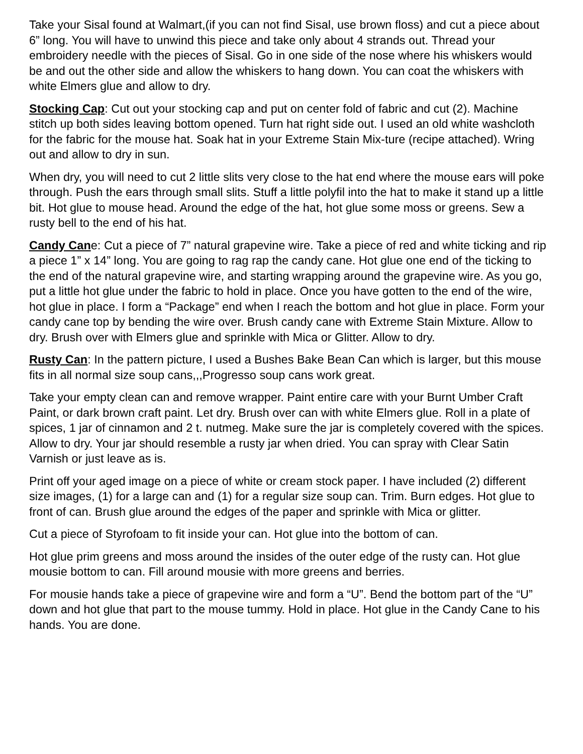Take your Sisal found at Walmart,(if you can not find Sisal, use brown floss) and cut a piece about 6” long. You will have to unwind this piece and take only about 4 strands out. Thread your embroidery needle with the pieces of Sisal. Go in one side of the nose where his whiskers would be and out the other side and allow the whiskers to hang down. You can coat the whiskers with white Elmers glue and allow to dry.
Stocking Cap: Cut out your stocking cap and put on center fold of fabric and cut (2). Machine stitch up both sides leaving bottom opened. Turn hat right side out. I used an old white washcloth for the fabric for the mouse hat. Soak hat in your Extreme Stain Mix-ture (recipe attached). Wring out and allow to dry in sun.
When dry, you will need to cut 2 little slits very close to the hat end where the mouse ears will poke through. Push the ears through small slits. Stuff a little polyfil into the hat to make it stand up a little bit. Hot glue to mouse head. Around the edge of the hat, hot glue some moss or greens. Sew a rusty bell to the end of his hat.
Candy Cane: Cut a piece of 7” natural grapevine wire. Take a piece of red and white ticking and rip a piece 1” x 14” long. You are going to rag rap the candy cane. Hot glue one end of the ticking to the end of the natural grapevine wire, and starting wrapping around the grapevine wire. As you go, put a little hot glue under the fabric to hold in place. Once you have gotten to the end of the wire, hot glue in place. I form a “Package” end when I reach the bottom and hot glue in place. Form your candy cane top by bending the wire over. Brush candy cane with Extreme Stain Mixture. Allow to dry. Brush over with Elmers glue and sprinkle with Mica or Glitter. Allow to dry.
Rusty Can: In the pattern picture, I used a Bushes Bake Bean Can which is larger, but this mouse fits in all normal size soup cans,,,Progresso soup cans work great.
Take your empty clean can and remove wrapper. Paint entire care with your Burnt Umber Craft Paint, or dark brown craft paint. Let dry. Brush over can with white Elmers glue. Roll in a plate of spices, 1 jar of cinnamon and 2 t. nutmeg. Make sure the jar is completely covered with the spices. Allow to dry. Your jar should resemble a rusty jar when dried. You can spray with Clear Satin Varnish or just leave as is.
Print off your aged image on a piece of white or cream stock paper. I have included (2) different size images, (1) for a large can and (1) for a regular size soup can. Trim. Burn edges. Hot glue to front of can. Brush glue around the edges of the paper and sprinkle with Mica or glitter.
Cut a piece of Styrofoam to fit inside your can. Hot glue into the bottom of can.
Hot glue prim greens and moss around the insides of the outer edge of the rusty can. Hot glue mousie bottom to can. Fill around mousie with more greens and berries.
For mousie hands take a piece of grapevine wire and form a “U”. Bend the bottom part of the “U” down and hot glue that part to the mouse tummy. Hold in place. Hot glue in the Candy Cane to his hands. You are done.